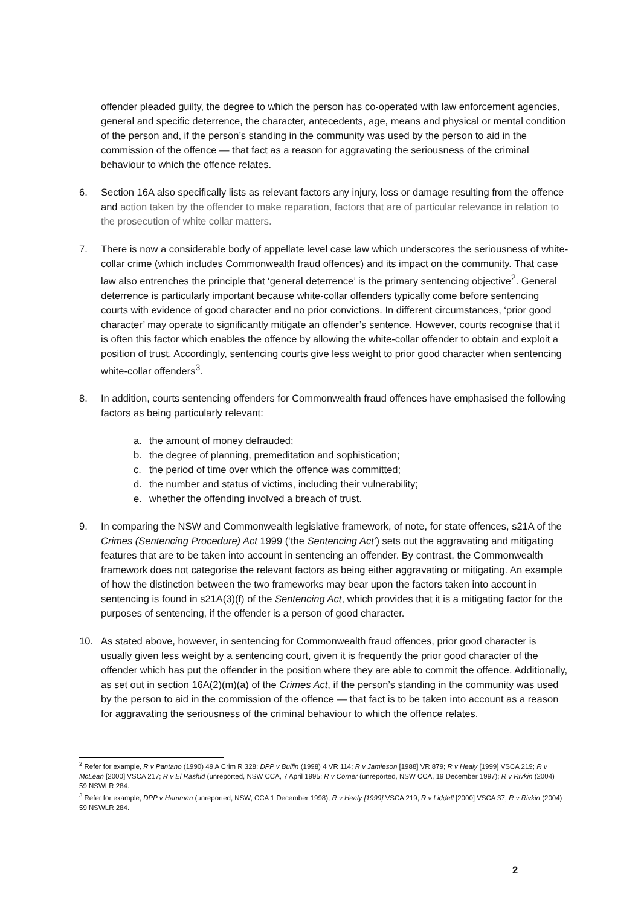offender pleaded guilty, the degree to which the person has co-operated with law enforcement agencies, general and specific deterrence, the character, antecedents, age, means and physical or mental condition of the person and, if the person’s standing in the community was used by the person to aid in the commission of the offence — that fact as a reason for aggravating the seriousness of the criminal behaviour to which the offence relates.
6. Section 16A also specifically lists as relevant factors any injury, loss or damage resulting from the offence and action taken by the offender to make reparation, factors that are of particular relevance in relation to the prosecution of white collar matters.
7. There is now a considerable body of appellate level case law which underscores the seriousness of white-collar crime (which includes Commonwealth fraud offences) and its impact on the community. That case law also entrenches the principle that ‘general deterrence’ is the primary sentencing objective<sup>2</sup>. General deterrence is particularly important because white-collar offenders typically come before sentencing courts with evidence of good character and no prior convictions. In different circumstances, ‘prior good character’ may operate to significantly mitigate an offender’s sentence. However, courts recognise that it is often this factor which enables the offence by allowing the white-collar offender to obtain and exploit a position of trust. Accordingly, sentencing courts give less weight to prior good character when sentencing white-collar offenders<sup>3</sup>.
8. In addition, courts sentencing offenders for Commonwealth fraud offences have emphasised the following factors as being particularly relevant:
a. the amount of money defrauded;
b. the degree of planning, premeditation and sophistication;
c. the period of time over which the offence was committed;
d. the number and status of victims, including their vulnerability;
e. whether the offending involved a breach of trust.
9. In comparing the NSW and Commonwealth legislative framework, of note, for state offences, s21A of the Crimes (Sentencing Procedure) Act 1999 (‘the Sentencing Act’) sets out the aggravating and mitigating features that are to be taken into account in sentencing an offender. By contrast, the Commonwealth framework does not categorise the relevant factors as being either aggravating or mitigating. An example of how the distinction between the two frameworks may bear upon the factors taken into account in sentencing is found in s21A(3)(f) of the Sentencing Act, which provides that it is a mitigating factor for the purposes of sentencing, if the offender is a person of good character.
10. As stated above, however, in sentencing for Commonwealth fraud offences, prior good character is usually given less weight by a sentencing court, given it is frequently the prior good character of the offender which has put the offender in the position where they are able to commit the offence. Additionally, as set out in section 16A(2)(m)(a) of the Crimes Act, if the person’s standing in the community was used by the person to aid in the commission of the offence — that fact is to be taken into account as a reason for aggravating the seriousness of the criminal behaviour to which the offence relates.
<sup>2</sup> Refer for example, R v Pantano (1990) 49 A Crim R 328; DPP v Bulfin (1998) 4 VR 114; R v Jamieson [1988] VR 879; R v Healy [1999] VSCA 219; R v McLean [2000] VSCA 217; R v El Rashid (unreported, NSW CCA, 7 April 1995; R v Corner (unreported, NSW CCA, 19 December 1997); R v Rivkin (2004) 59 NSWLR 284.
<sup>3</sup> Refer for example, DPP v Hamman (unreported, NSW, CCA 1 December 1998); R v Healy [1999] VSCA 219; R v Liddell [2000] VSCA 37; R v Rivkin (2004) 59 NSWLR 284.
2